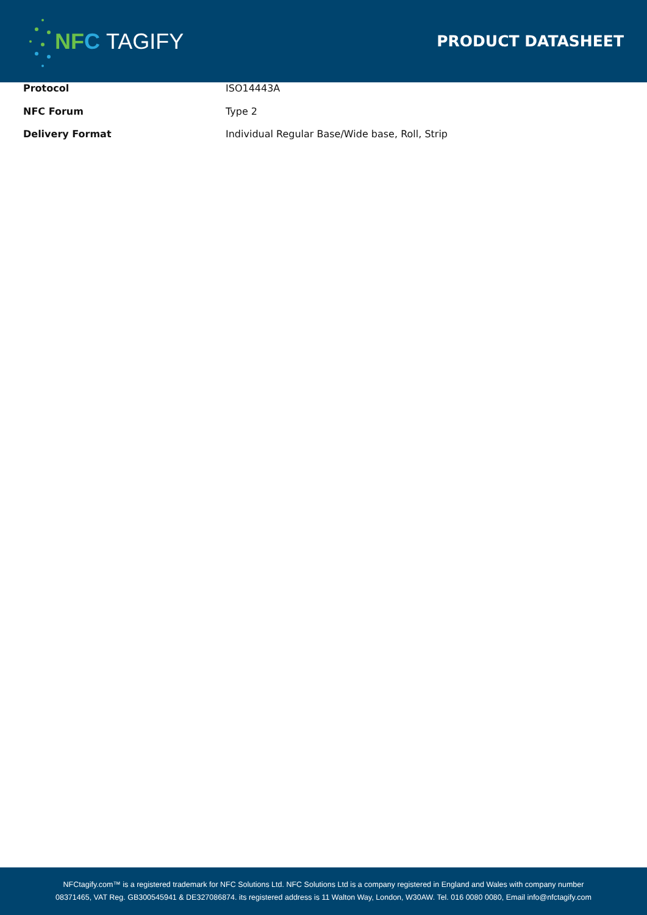N F C TAGIFY
PRODUCT DATASHEET
| Protocol | ISO14443A |
| NFC Forum | Type 2 |
| Delivery Format | Individual Regular Base/Wide base, Roll, Strip |
NFCtagify.com™ is a registered trademark for NFC Solutions Ltd. NFC Solutions Ltd is a company registered in England and Wales with company number
08371465, VAT Reg. GB300545941 & DE327086874. its registered address is 11 Walton Way, London, W30AW. Tel. 016 0080 0080, Email info@nfctagify.com